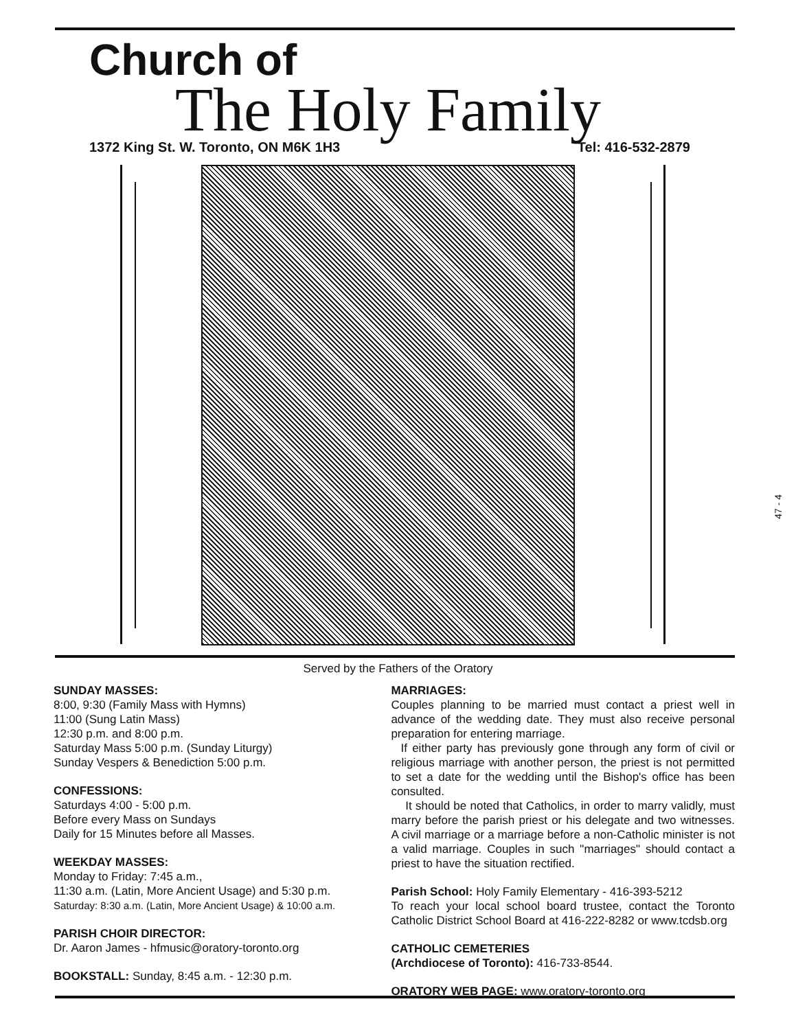Church of
The Holy Family
1372 King St. W. Toronto, ON M6K 1H3 Tel: 416-532-2879
Served by the Fathers of the Oratory
47 - 4
SUNDAY MASSES:
8:00, 9:30 (Family Mass with Hymns)
11:00 (Sung Latin Mass)
12:30 p.m. and 8:00 p.m.
Saturday Mass 5:00 p.m. (Sunday Liturgy)
Sunday Vespers & Benediction 5:00 p.m.
CONFESSIONS:
Saturdays 4:00 - 5:00 p.m.
Before every Mass on Sundays
Daily for 15 Minutes before all Masses.
WEEKDAY MASSES:
Monday to Friday: 7:45 a.m.,
11:30 a.m. (Latin, More Ancient Usage) and 5:30 p.m.
Saturday: 8:30 a.m. (Latin, More Ancient Usage) & 10:00 a.m.
PARISH CHOIR DIRECTOR:
Dr. Aaron James - hfmusic@oratory-toronto.org
BOOKSTALL: Sunday, 8:45 a.m. - 12:30 p.m.
MARRIAGES:
Couples planning to be married must contact a priest well in advance of the wedding date. They must also receive personal preparation for entering marriage.
If either party has previously gone through any form of civil or religious marriage with another person, the priest is not permitted to set a date for the wedding until the Bishop's office has been consulted.
It should be noted that Catholics, in order to marry validly, must marry before the parish priest or his delegate and two witnesses. A civil marriage or a marriage before a non-Catholic minister is not a valid marriage. Couples in such "marriages" should contact a priest to have the situation rectified.
Parish School: Holy Family Elementary - 416-393-5212
To reach your local school board trustee, contact the Toronto Catholic District School Board at 416-222-8282 or www.tcdsb.org
CATHOLIC CEMETERIES
(Archdiocese of Toronto): 416-733-8544.
ORATORY WEB PAGE: www.oratory-toronto.org